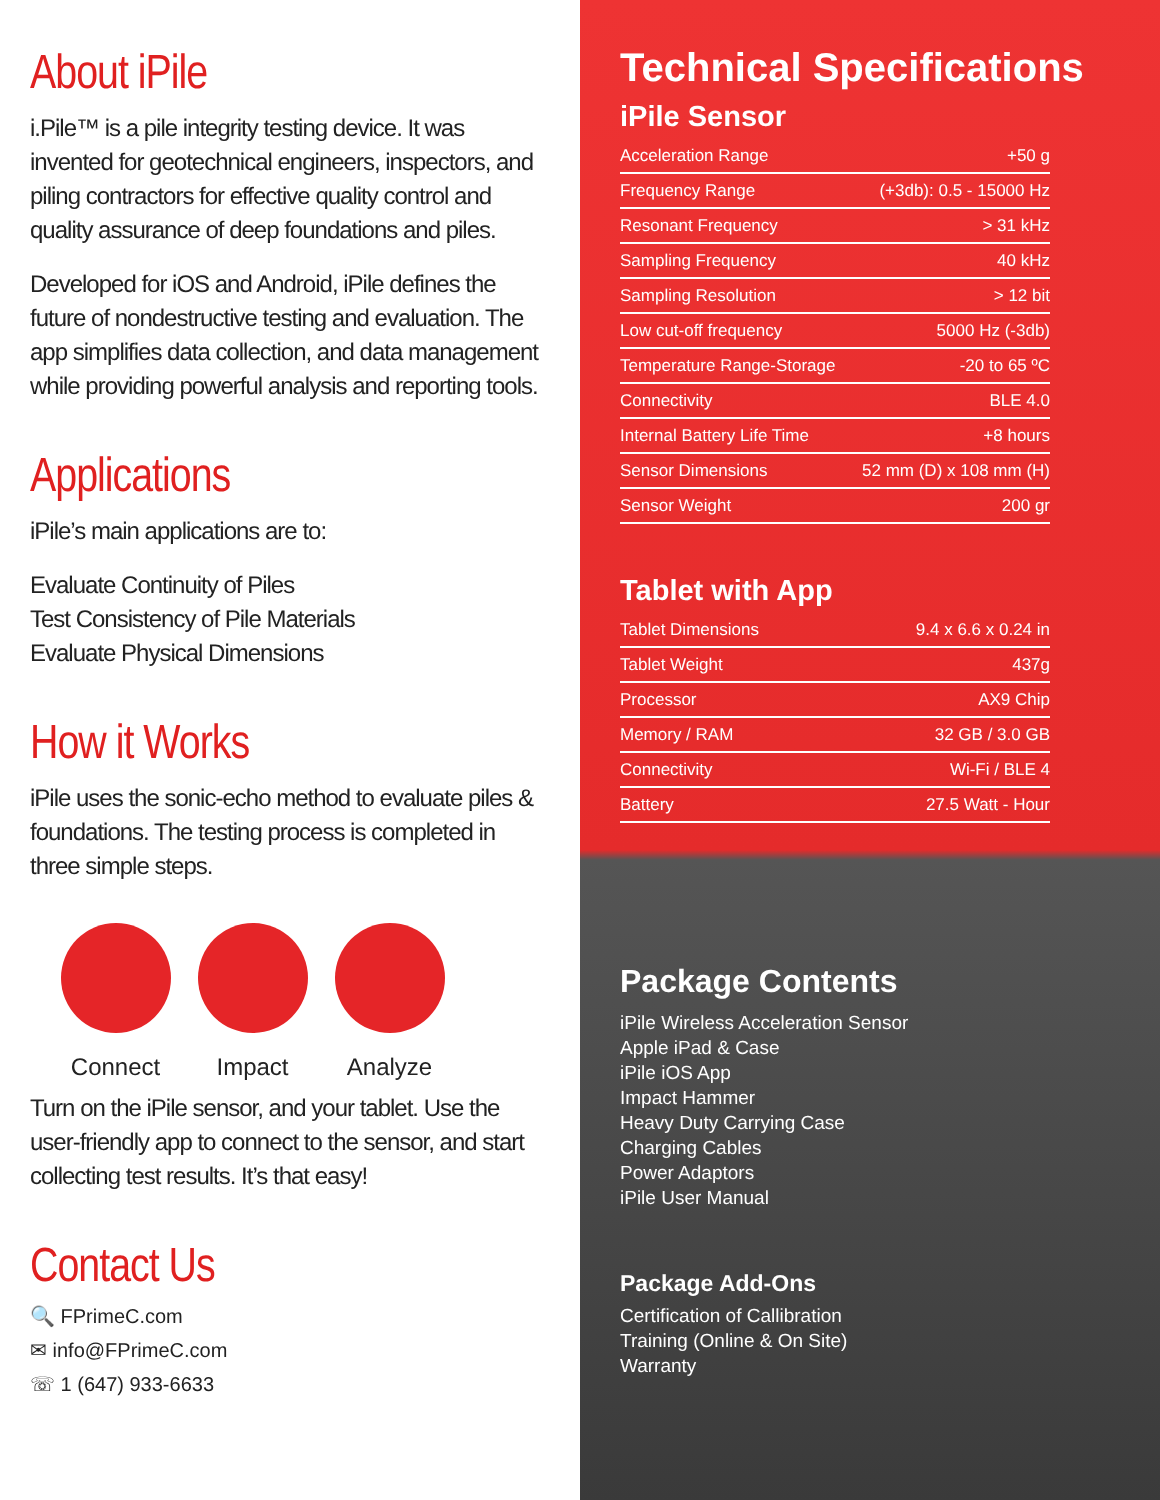About iPile
i.Pile™ is a pile integrity testing device. It was invented for geotechnical engineers, inspectors, and piling contractors for effective quality control and quality assurance of deep foundations and piles.
Developed for iOS and Android, iPile defines the future of nondestructive testing and evaluation. The app simplifies data collection, and data management while providing powerful analysis and reporting tools.
Applications
iPile’s main applications are to:
Evaluate Continuity of Piles
Test Consistency of Pile Materials
Evaluate Physical Dimensions
How it Works
iPile uses the sonic-echo method to evaluate piles & foundations. The testing process is completed in three simple steps.
Connect Impact Analyze
Turn on the iPile sensor, and your tablet. Use the user-friendly app to connect to the sensor, and start collecting test results. It’s that easy!
Contact Us
🔍 FPrimeC.com
✉ info@FPrimeC.com
☏ 1 (647) 933-6633
Technical Specifications
iPile Sensor
| Acceleration Range | +50 g |
| Frequency Range | (+3db): 0.5 - 15000 Hz |
| Resonant Frequency | > 31 kHz |
| Sampling Frequency | 40 kHz |
| Sampling Resolution | > 12 bit |
| Low cut-off frequency | 5000 Hz (-3db) |
| Temperature Range-Storage | -20 to 65 ºC |
| Connectivity | BLE 4.0 |
| Internal Battery Life Time | +8 hours |
| Sensor Dimensions | 52 mm (D) x 108 mm (H) |
| Sensor Weight | 200 gr |
Tablet with App
| Tablet Dimensions | 9.4 x 6.6 x 0.24 in |
| Tablet Weight | 437g |
| Processor | AX9 Chip |
| Memory / RAM | 32 GB / 3.0 GB |
| Connectivity | Wi-Fi / BLE 4 |
| Battery | 27.5 Watt - Hour |
Package Contents
iPile Wireless Acceleration Sensor
Apple iPad & Case
iPile iOS App
Impact Hammer
Heavy Duty Carrying Case
Charging Cables
Power Adaptors
iPile User Manual
Package Add-Ons
Certification of Callibration
Training (Online & On Site)
Warranty